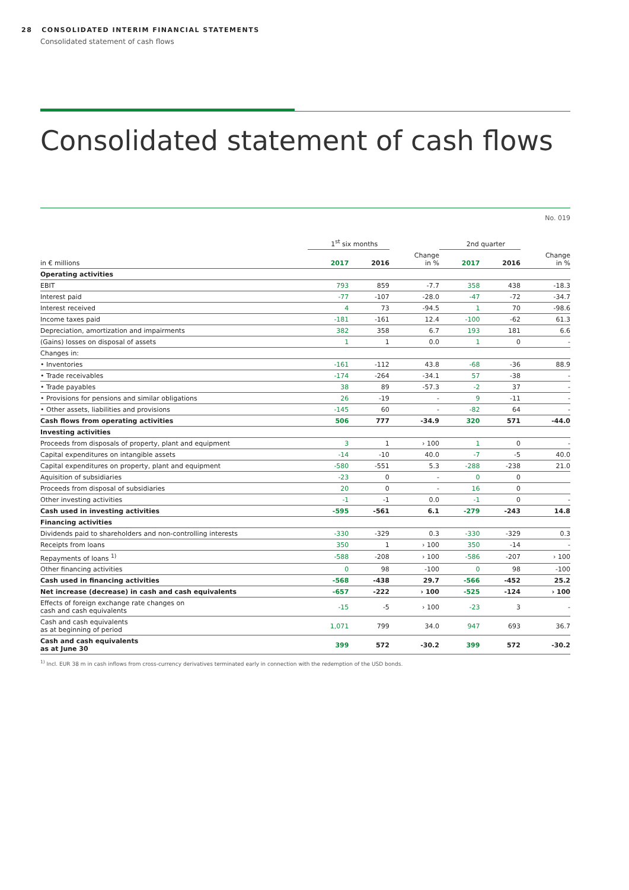28 CONSOLIDATED INTERIM FINANCIAL STATEMENTS
Consolidated statement of cash flows
Consolidated statement of cash flows
No. 019
| | 1<sup>st</sup> six months | | | 2nd quarter | | |
| --- | --- | --- | --- | --- | --- | --- |
| in € millions | 2017 | 2016 | Change in % | 2017 | 2016 | Change in % |
| Operating activities | | | | | | |
| EBIT | 793 | 859 | -7.7 | 358 | 438 | -18.3 |
| Interest paid | -77 | -107 | -28.0 | -47 | -72 | -34.7 |
| Interest received | 4 | 73 | -94.5 | 1 | 70 | -98.6 |
| Income taxes paid | -181 | -161 | 12.4 | -100 | -62 | 61.3 |
| Depreciation, amortization and impairments | 382 | 358 | 6.7 | 193 | 181 | 6.6 |
| (Gains) losses on disposal of assets | 1 | 1 | 0.0 | 1 | 0 | - |
| Changes in: | | | | | | |
| • Inventories | -161 | -112 | 43.8 | -68 | -36 | 88.9 |
| • Trade receivables | -174 | -264 | -34.1 | 57 | -38 | - |
| • Trade payables | 38 | 89 | -57.3 | -2 | 37 | - |
| • Provisions for pensions and similar obligations | 26 | -19 | - | 9 | -11 | - |
| • Other assets, liabilities and provisions | -145 | 60 | - | -82 | 64 | - |
| Cash flows from operating activities | 506 | 777 | -34.9 | 320 | 571 | -44.0 |
| Investing activities | | | | | | |
| Proceeds from disposals of property, plant and equipment | 3 | 1 | › 100 | 1 | 0 | - |
| Capital expenditures on intangible assets | -14 | -10 | 40.0 | -7 | -5 | 40.0 |
| Capital expenditures on property, plant and equipment | -580 | -551 | 5.3 | -288 | -238 | 21.0 |
| Aquisition of subsidiaries | -23 | 0 | - | 0 | 0 | |
| Proceeds from disposal of subsidiaries | 20 | 0 | - | 16 | 0 | |
| Other investing activities | -1 | -1 | 0.0 | -1 | 0 | - |
| Cash used in investing activities | -595 | -561 | 6.1 | -279 | -243 | 14.8 |
| Financing activities | | | | | | |
| Dividends paid to shareholders and non-controlling interests | -330 | -329 | 0.3 | -330 | -329 | 0.3 |
| Receipts from loans | 350 | 1 | › 100 | 350 | -14 | - |
| Repayments of loans <sup>1)</sup> | -588 | -208 | › 100 | -586 | -207 | › 100 |
| Other financing activities | 0 | 98 | -100 | 0 | 98 | -100 |
| Cash used in financing activities | -568 | -438 | 29.7 | -566 | -452 | 25.2 |
| Net increase (decrease) in cash and cash equivalents | -657 | -222 | › 100 | -525 | -124 | › 100 |
| Effects of foreign exchange rate changes on cash and cash equivalents | -15 | -5 | › 100 | -23 | 3 | - |
| Cash and cash equivalents as at beginning of period | 1,071 | 799 | 34.0 | 947 | 693 | 36.7 |
| Cash and cash equivalents as at June 30 | 399 | 572 | -30.2 | 399 | 572 | -30.2 |
<sup>1)</sup> Incl. EUR 38 m in cash inflows from cross-currency derivatives terminated early in connection with the redemption of the USD bonds.